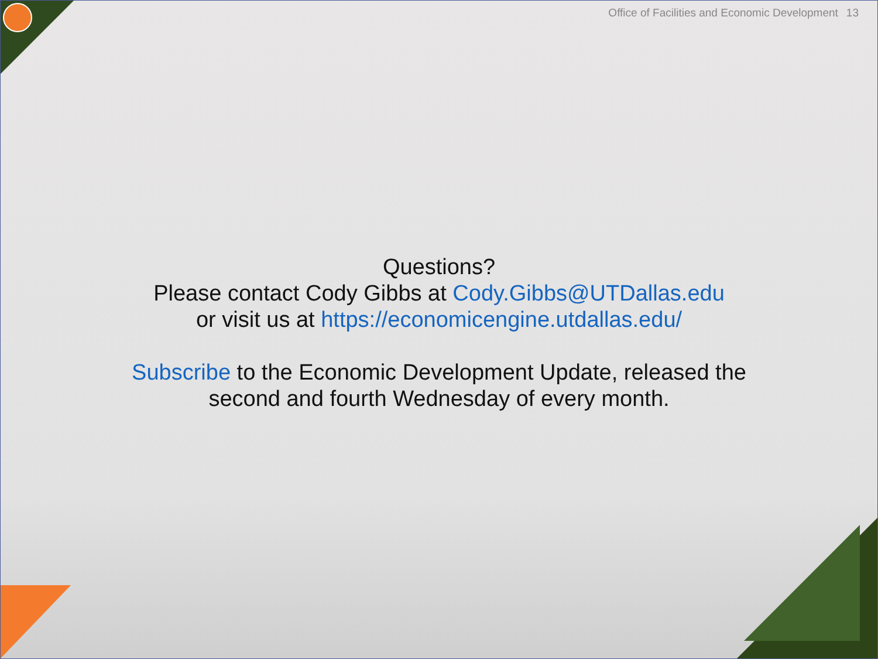Office of Facilities and Economic Development 13
Questions?
Please contact Cody Gibbs at Cody.Gibbs@UTDallas.edu
or visit us at https://economicengine.utdallas.edu/
Subscribe to the Economic Development Update, released the second and fourth Wednesday of every month.